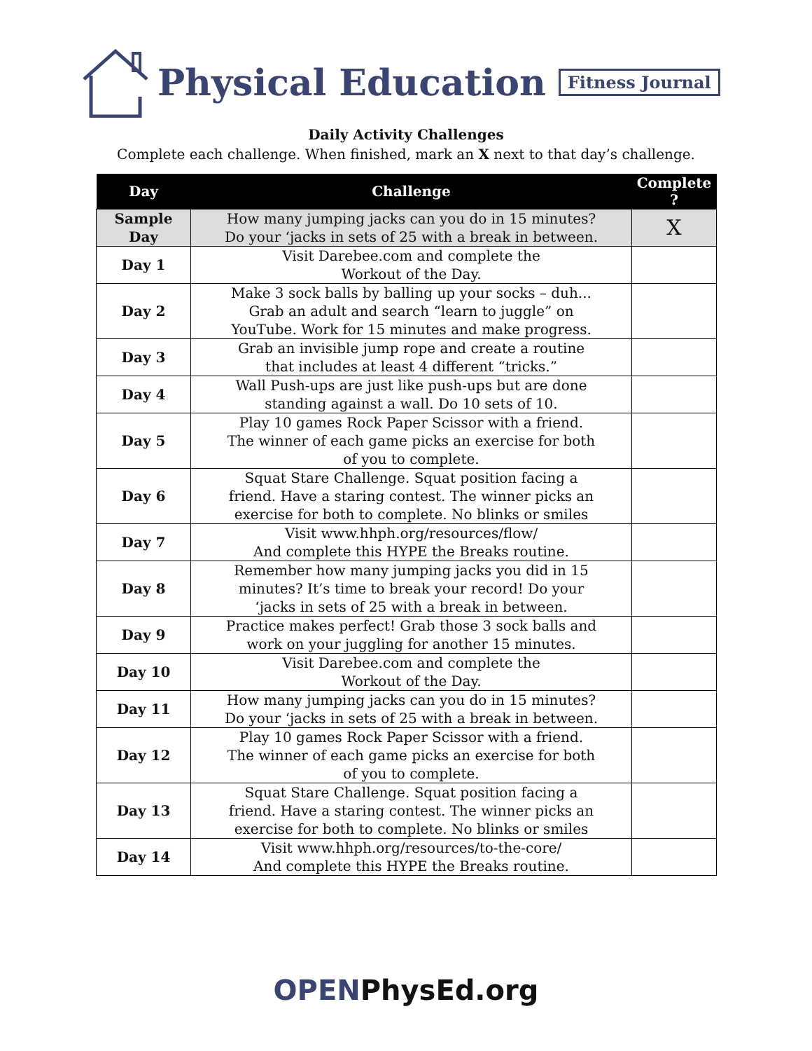Physical Education
Fitness Journal
Daily Activity Challenges
Complete each challenge. When finished, mark an X next to that day’s challenge.
| Day | Challenge | Complete ? |
| --- | --- | --- |
| Sample Day | How many jumping jacks can you do in 15 minutes? Do your ‘jacks in sets of 25 with a break in between. | X |
| Day 1 | Visit Darebee.com and complete the Workout of the Day. | |
| Day 2 | Make 3 sock balls by balling up your socks – duh... Grab an adult and search “learn to juggle” on YouTube. Work for 15 minutes and make progress. | |
| Day 3 | Grab an invisible jump rope and create a routine that includes at least 4 different “tricks.” | |
| Day 4 | Wall Push-ups are just like push-ups but are done standing against a wall. Do 10 sets of 10. | |
| Day 5 | Play 10 games Rock Paper Scissor with a friend. The winner of each game picks an exercise for both of you to complete. | |
| Day 6 | Squat Stare Challenge. Squat position facing a friend. Have a staring contest. The winner picks an exercise for both to complete. No blinks or smiles | |
| Day 7 | Visit www.hhph.org/resources/flow/ And complete this HYPE the Breaks routine. | |
| Day 8 | Remember how many jumping jacks you did in 15 minutes? It’s time to break your record! Do your ‘jacks in sets of 25 with a break in between. | |
| Day 9 | Practice makes perfect! Grab those 3 sock balls and work on your juggling for another 15 minutes. | |
| Day 10 | Visit Darebee.com and complete the Workout of the Day. | |
| Day 11 | How many jumping jacks can you do in 15 minutes? Do your ‘jacks in sets of 25 with a break in between. | |
| Day 12 | Play 10 games Rock Paper Scissor with a friend. The winner of each game picks an exercise for both of you to complete. | |
| Day 13 | Squat Stare Challenge. Squat position facing a friend. Have a staring contest. The winner picks an exercise for both to complete. No blinks or smiles | |
| Day 14 | Visit www.hhph.org/resources/to-the-core/ And complete this HYPE the Breaks routine. | |
OPENPhysEd.org